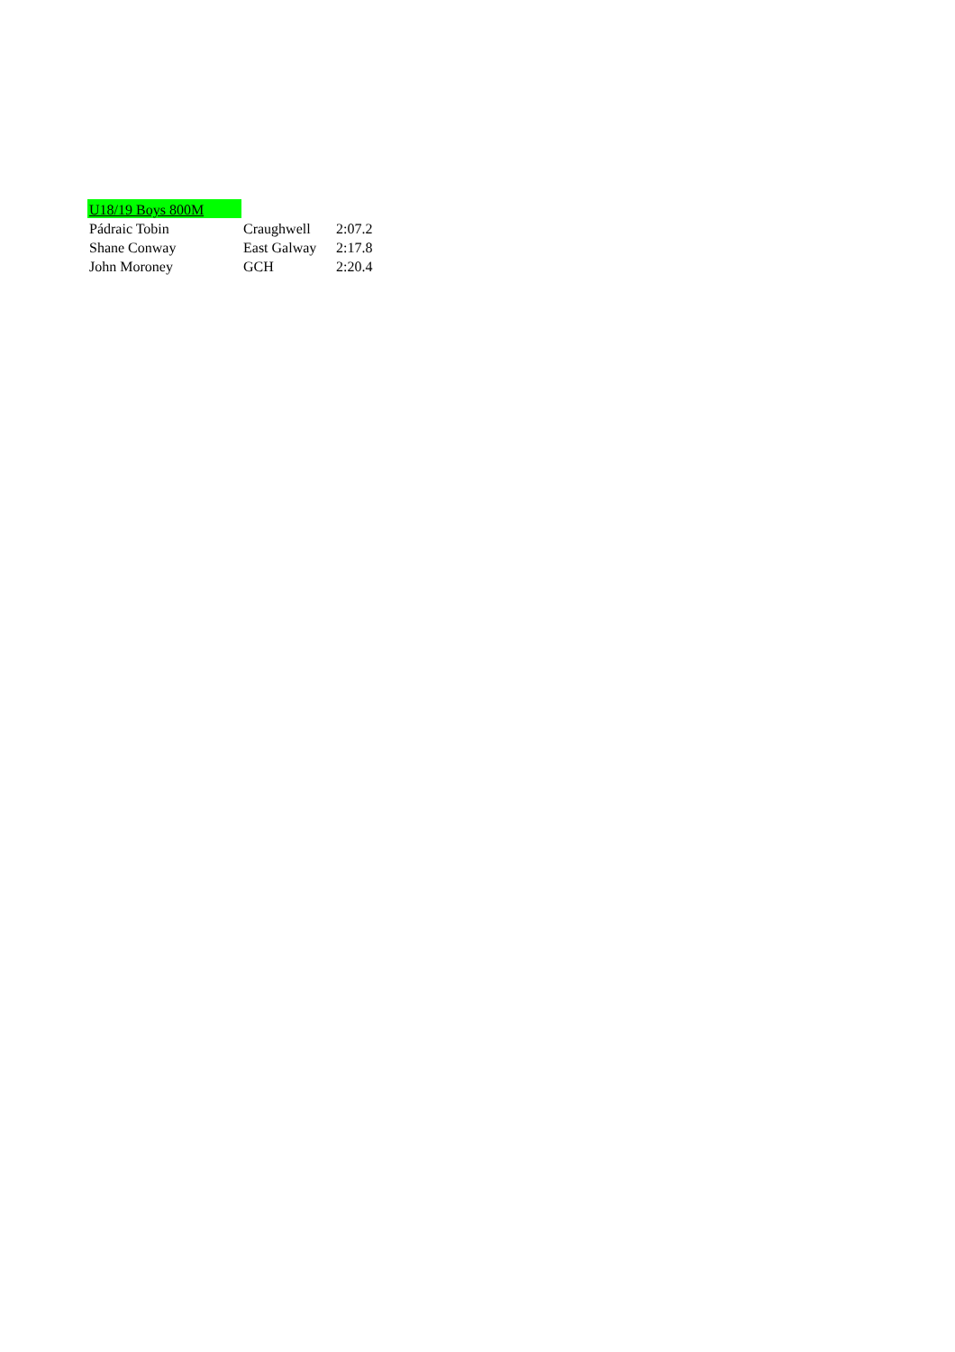| U18/19 Boys 800M | | |
| Pádraic Tobin | Craughwell | 2:07.2 |
| Shane Conway | East Galway | 2:17.8 |
| John Moroney | GCH | 2:20.4 |